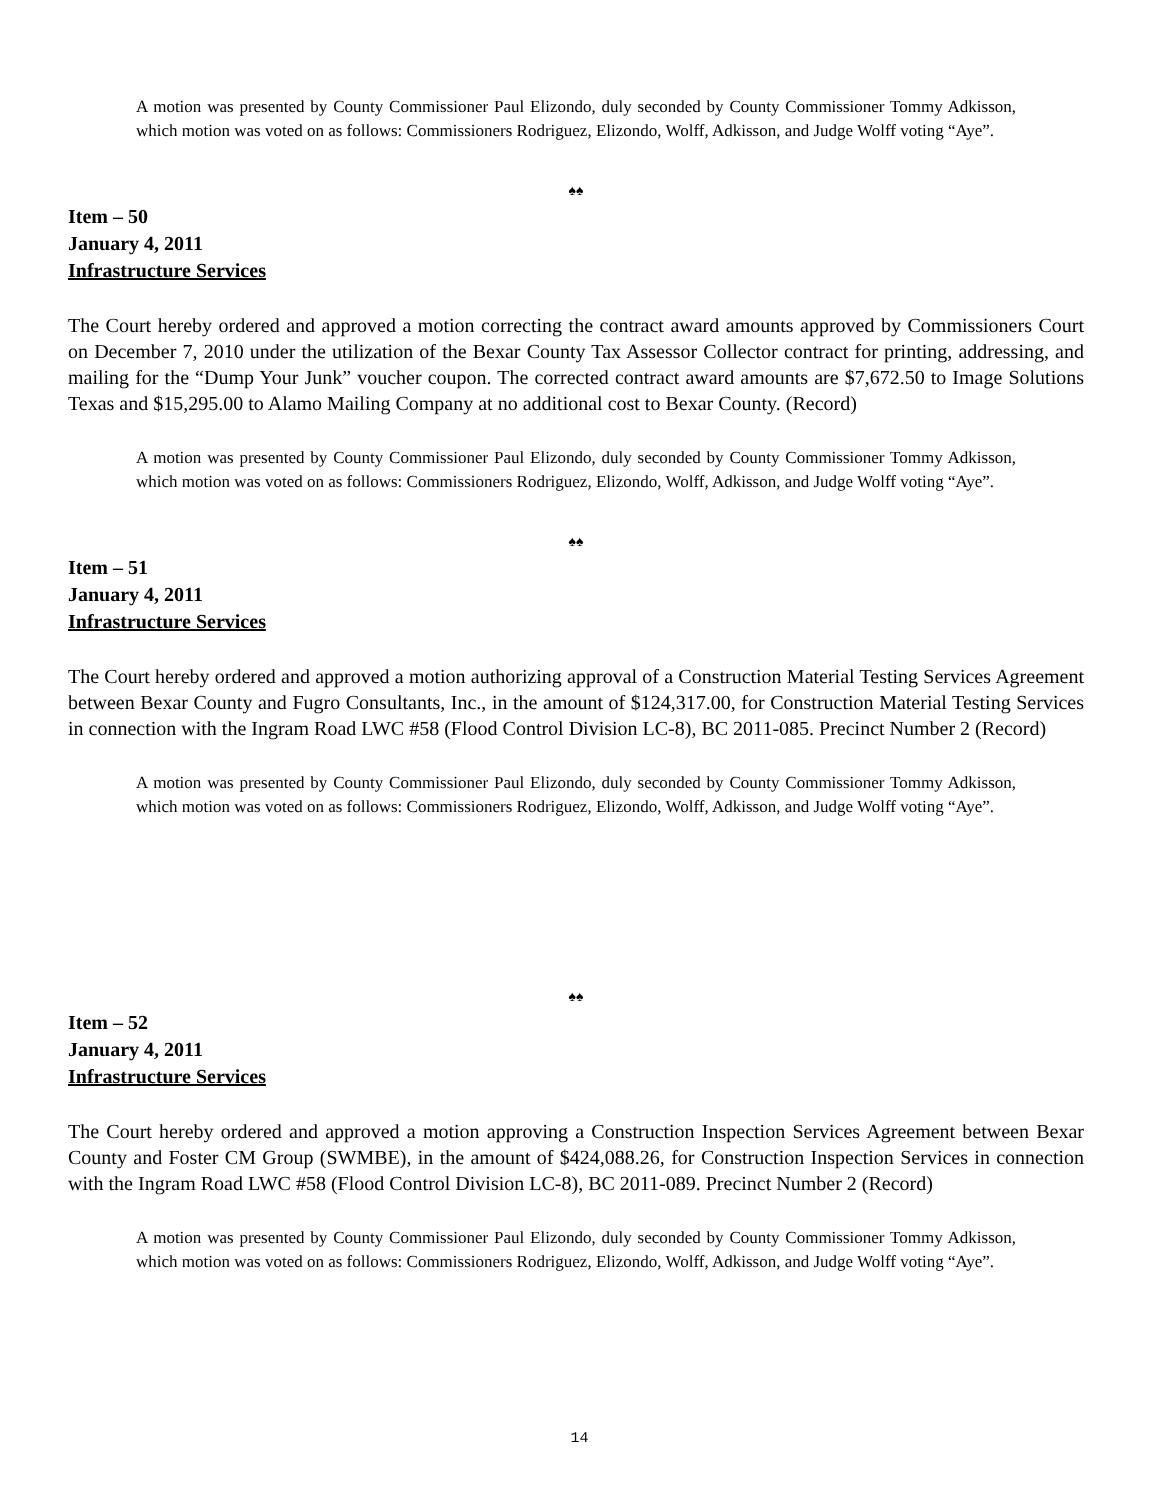A motion was presented by County Commissioner Paul Elizondo, duly seconded by County Commissioner Tommy Adkisson, which motion was voted on as follows: Commissioners Rodriguez, Elizondo, Wolff, Adkisson, and Judge Wolff voting “Aye”.
♠♠
Item – 50
January 4, 2011
Infrastructure Services
The Court hereby ordered and approved a motion correcting the contract award amounts approved by Commissioners Court on December 7, 2010 under the utilization of the Bexar County Tax Assessor Collector contract for printing, addressing, and mailing for the “Dump Your Junk” voucher coupon. The corrected contract award amounts are $7,672.50 to Image Solutions Texas and $15,295.00 to Alamo Mailing Company at no additional cost to Bexar County. (Record)
A motion was presented by County Commissioner Paul Elizondo, duly seconded by County Commissioner Tommy Adkisson, which motion was voted on as follows: Commissioners Rodriguez, Elizondo, Wolff, Adkisson, and Judge Wolff voting “Aye”.
♠♠
Item – 51
January 4, 2011
Infrastructure Services
The Court hereby ordered and approved a motion authorizing approval of a Construction Material Testing Services Agreement between Bexar County and Fugro Consultants, Inc., in the amount of $124,317.00, for Construction Material Testing Services in connection with the Ingram Road LWC #58 (Flood Control Division LC-8), BC 2011-085. Precinct Number 2 (Record)
A motion was presented by County Commissioner Paul Elizondo, duly seconded by County Commissioner Tommy Adkisson, which motion was voted on as follows: Commissioners Rodriguez, Elizondo, Wolff, Adkisson, and Judge Wolff voting “Aye”.
♠♠
Item – 52
January 4, 2011
Infrastructure Services
The Court hereby ordered and approved a motion approving a Construction Inspection Services Agreement between Bexar County and Foster CM Group (SWMBE), in the amount of $424,088.26, for Construction Inspection Services in connection with the Ingram Road LWC #58 (Flood Control Division LC-8), BC 2011-089. Precinct Number 2 (Record)
A motion was presented by County Commissioner Paul Elizondo, duly seconded by County Commissioner Tommy Adkisson, which motion was voted on as follows: Commissioners Rodriguez, Elizondo, Wolff, Adkisson, and Judge Wolff voting “Aye”.
14